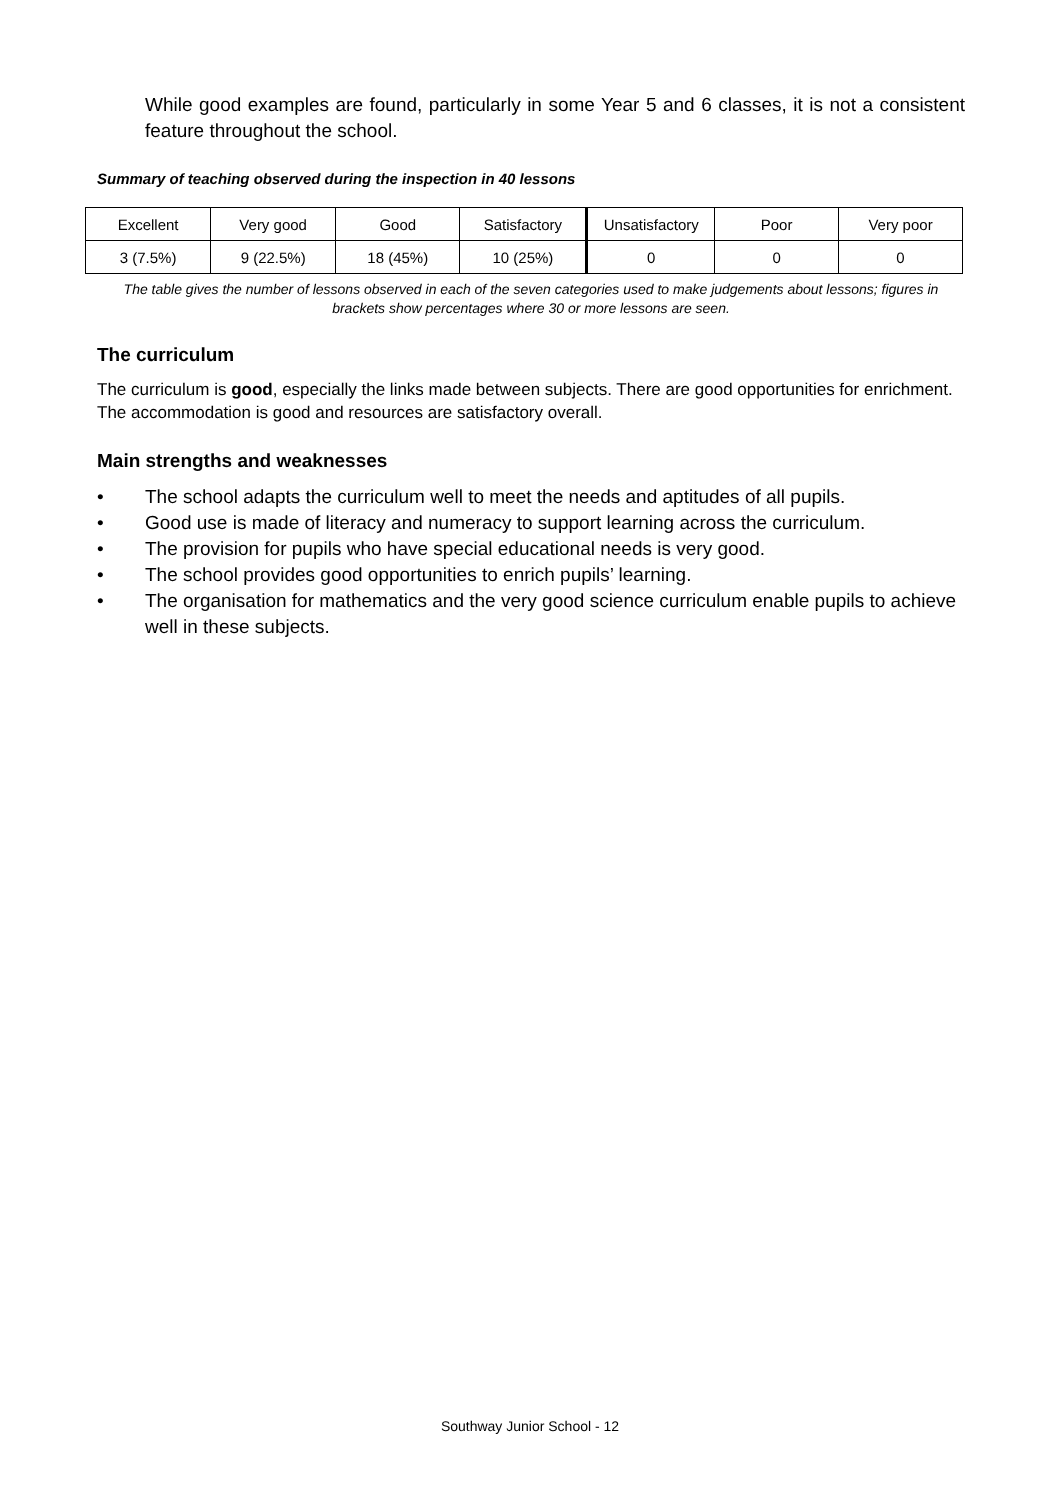While good examples are found, particularly in some Year 5 and 6 classes, it is not a consistent feature throughout the school.
Summary of teaching observed during the inspection in 40 lessons
| Excellent | Very good | Good | Satisfactory | Unsatisfactory | Poor | Very poor |
| 3 (7.5%) | 9 (22.5%) | 18 (45%) | 10 (25%) | 0 | 0 | 0 |
The table gives the number of lessons observed in each of the seven categories used to make judgements about lessons; figures in brackets show percentages where 30 or more lessons are seen.
The curriculum
The curriculum is good, especially the links made between subjects. There are good opportunities for enrichment. The accommodation is good and resources are satisfactory overall.
Main strengths and weaknesses
• The school adapts the curriculum well to meet the needs and aptitudes of all pupils.
• Good use is made of literacy and numeracy to support learning across the curriculum.
• The provision for pupils who have special educational needs is very good.
• The school provides good opportunities to enrich pupils’ learning.
• The organisation for mathematics and the very good science curriculum enable pupils to achieve well in these subjects.
Southway Junior School - 12